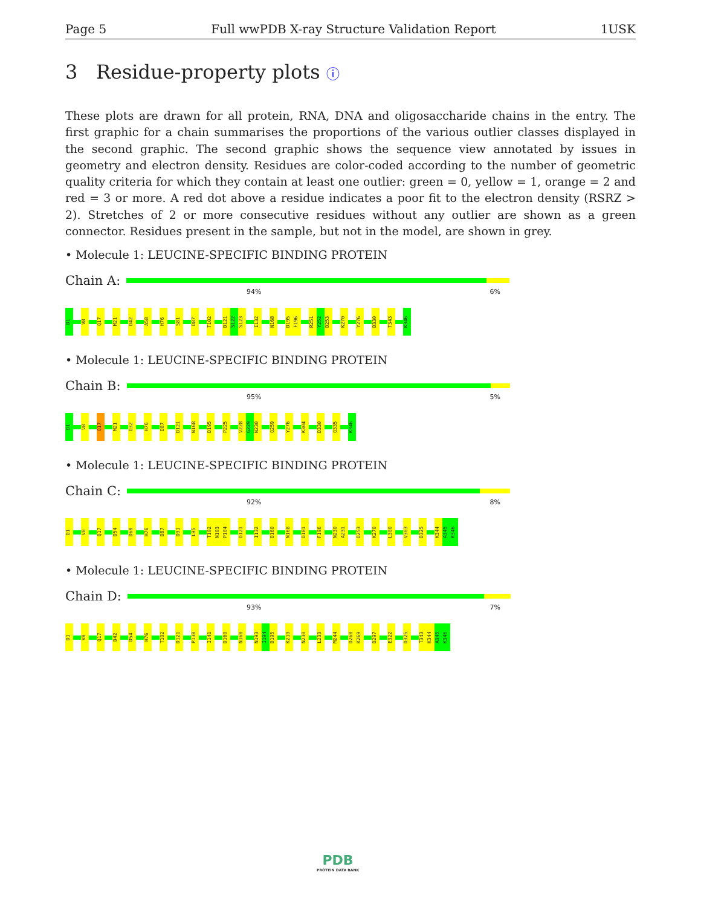Page 5 Full wwPDB X-ray Structure Validation Report 1USK
3 Residue-property plots ⓘ
These plots are drawn for all protein, RNA, DNA and oligosaccharide chains in the entry. The first graphic for a chain summarises the proportions of the various outlier classes displayed in the second graphic. The second graphic shows the sequence view annotated by issues in geometry and electron density. Residues are color-coded according to the number of geometric quality criteria for which they contain at least one outlier: green = 0, yellow = 1, orange = 2 and red = 3 or more. A red dot above a residue indicates a poor fit to the electron density (RSRZ > 2). Stretches of 2 or more consecutive residues without any outlier are shown as a green connector. Residues present in the sample, but not in the model, are shown in grey.
• Molecule 1: LEUCINE-SPECIFIC BINDING PROTEIN
Chain A:
94% 6%
D1 V8 Q17 M21 D42 A58 H76 S81 D87 T102 D121 S122 S123 I132 N168 D195 F196 R251 Y252 D253 K270 Y276 D330 T343 K346
• Molecule 1: LEUCINE-SPECIFIC BINDING PROTEIN
Chain B:
95% 5%
D1 V8 Q17 M21 D32 H76 D87 D121 N168 D195 P225 V228 G229 N230 Q259 Y276 K304 D330 Q335 K346
• Molecule 1: LEUCINE-SPECIFIC BINDING PROTEIN
Chain C:
92% 8%
D1 V8 Q17 D54 D68 H76 D87 D91 L95 T102 N103 P104 D121 I132 D160 N168 D181 F196 N230 A231 D253 K270 L300 V303 D325 K344 A345 K346
• Molecule 1: LEUCINE-SPECIFIC BINDING PROTEIN
Chain D:
93% 7%
D1 V8 Q17 D42 D54 H76 T102 D121 P138 I141 D160 N168 N193 I194 D195 K219 N230 L233 M244 D268 K269 D297 E322 D325 T343 K344 A345 K346
PDB
PROTEIN DATA BANK